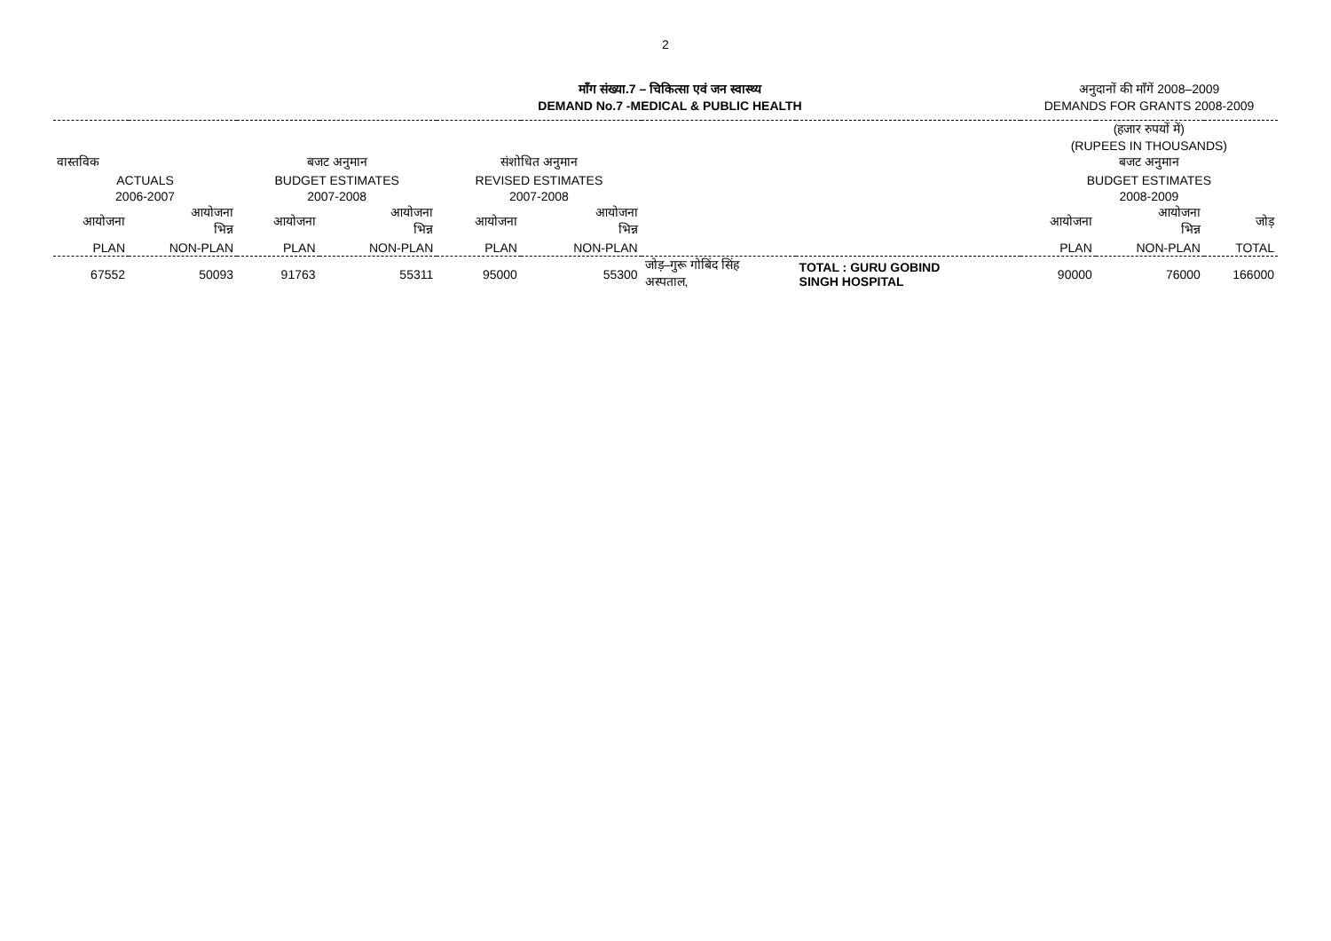2
माँग संख्या.7 – चिकित्सा एवं जन स्वास्थ्य
DEMAND No.7 -MEDICAL & PUBLIC HEALTH
अनुदानों की माँगें 2008–2009
DEMANDS FOR GRANTS 2008-2009
| | | | | | | | | (हजार रुपयों में) (RUPEES IN THOUSANDS) | | |
| वास्तविक | | बजट अनुमान | | संशोधित अनुमान | | | | बजट अनुमान | | |
| ACTUALS | | BUDGET ESTIMATES | | REVISED ESTIMATES | | | | BUDGET ESTIMATES | | |
| 2006-2007 | | 2007-2008 | | 2007-2008 | | | | 2008-2009 | | |
| आयोजना | आयोजना भिन्न | आयोजना | आयोजना भिन्न | आयोजना | आयोजना भिन्न | | | आयोजना | आयोजना भिन्न | जोड़ |
| PLAN | NON-PLAN | PLAN | NON-PLAN | PLAN | NON-PLAN | | | PLAN | NON-PLAN | TOTAL |
| 67552 | 50093 | 91763 | 55311 | 95000 | 55300 | जोड़–गुरू गोबिंद सिंह अस्पताल, | TOTAL : GURU GOBIND SINGH HOSPITAL | 90000 | 76000 | 166000 |